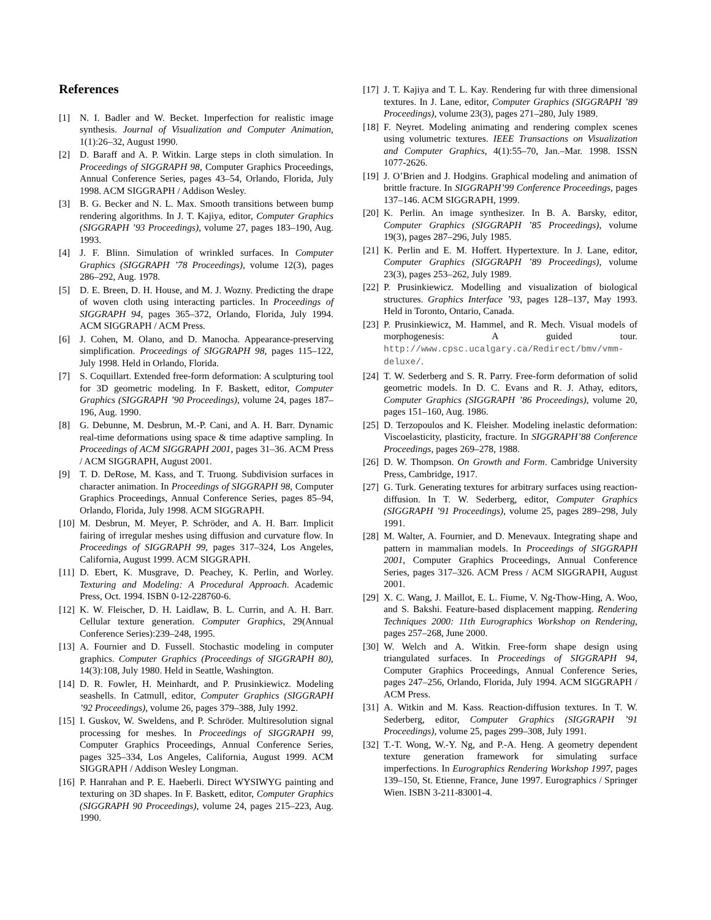References
[1] N. I. Badler and W. Becket. Imperfection for realistic image synthesis. Journal of Visualization and Computer Animation, 1(1):26–32, August 1990.
[2] D. Baraff and A. P. Witkin. Large steps in cloth simulation. In Proceedings of SIGGRAPH 98, Computer Graphics Proceedings, Annual Conference Series, pages 43–54, Orlando, Florida, July 1998. ACM SIGGRAPH / Addison Wesley.
[3] B. G. Becker and N. L. Max. Smooth transitions between bump rendering algorithms. In J. T. Kajiya, editor, Computer Graphics (SIGGRAPH ’93 Proceedings), volume 27, pages 183–190, Aug. 1993.
[4] J. F. Blinn. Simulation of wrinkled surfaces. In Computer Graphics (SIGGRAPH ’78 Proceedings), volume 12(3), pages 286–292, Aug. 1978.
[5] D. E. Breen, D. H. House, and M. J. Wozny. Predicting the drape of woven cloth using interacting particles. In Proceedings of SIGGRAPH 94, pages 365–372, Orlando, Florida, July 1994. ACM SIGGRAPH / ACM Press.
[6] J. Cohen, M. Olano, and D. Manocha. Appearance-preserving simplification. Proceedings of SIGGRAPH 98, pages 115–122, July 1998. Held in Orlando, Florida.
[7] S. Coquillart. Extended free-form deformation: A sculpturing tool for 3D geometric modeling. In F. Baskett, editor, Computer Graphics (SIGGRAPH ’90 Proceedings), volume 24, pages 187–196, Aug. 1990.
[8] G. Debunne, M. Desbrun, M.-P. Cani, and A. H. Barr. Dynamic real-time deformations using space & time adaptive sampling. In Proceedings of ACM SIGGRAPH 2001, pages 31–36. ACM Press / ACM SIGGRAPH, August 2001.
[9] T. D. DeRose, M. Kass, and T. Truong. Subdivision surfaces in character animation. In Proceedings of SIGGRAPH 98, Computer Graphics Proceedings, Annual Conference Series, pages 85–94, Orlando, Florida, July 1998. ACM SIGGRAPH.
[10] M. Desbrun, M. Meyer, P. Schröder, and A. H. Barr. Implicit fairing of irregular meshes using diffusion and curvature flow. In Proceedings of SIGGRAPH 99, pages 317–324, Los Angeles, California, August 1999. ACM SIGGRAPH.
[11] D. Ebert, K. Musgrave, D. Peachey, K. Perlin, and Worley. Texturing and Modeling: A Procedural Approach. Academic Press, Oct. 1994. ISBN 0-12-228760-6.
[12] K. W. Fleischer, D. H. Laidlaw, B. L. Currin, and A. H. Barr. Cellular texture generation. Computer Graphics, 29(Annual Conference Series):239–248, 1995.
[13] A. Fournier and D. Fussell. Stochastic modeling in computer graphics. Computer Graphics (Proceedings of SIGGRAPH 80), 14(3):108, July 1980. Held in Seattle, Washington.
[14] D. R. Fowler, H. Meinhardt, and P. Prusinkiewicz. Modeling seashells. In Catmull, editor, Computer Graphics (SIGGRAPH ’92 Proceedings), volume 26, pages 379–388, July 1992.
[15] I. Guskov, W. Sweldens, and P. Schröder. Multiresolution signal processing for meshes. In Proceedings of SIGGRAPH 99, Computer Graphics Proceedings, Annual Conference Series, pages 325–334, Los Angeles, California, August 1999. ACM SIGGRAPH / Addison Wesley Longman.
[16] P. Hanrahan and P. E. Haeberli. Direct WYSIWYG painting and texturing on 3D shapes. In F. Baskett, editor, Computer Graphics (SIGGRAPH 90 Proceedings), volume 24, pages 215–223, Aug. 1990.
[17] J. T. Kajiya and T. L. Kay. Rendering fur with three dimensional textures. In J. Lane, editor, Computer Graphics (SIGGRAPH ’89 Proceedings), volume 23(3), pages 271–280, July 1989.
[18] F. Neyret. Modeling animating and rendering complex scenes using volumetric textures. IEEE Transactions on Visualization and Computer Graphics, 4(1):55–70, Jan.–Mar. 1998. ISSN 1077-2626.
[19] J. O’Brien and J. Hodgins. Graphical modeling and animation of brittle fracture. In SIGGRAPH’99 Conference Proceedings, pages 137–146. ACM SIGGRAPH, 1999.
[20] K. Perlin. An image synthesizer. In B. A. Barsky, editor, Computer Graphics (SIGGRAPH ’85 Proceedings), volume 19(3), pages 287–296, July 1985.
[21] K. Perlin and E. M. Hoffert. Hypertexture. In J. Lane, editor, Computer Graphics (SIGGRAPH ’89 Proceedings), volume 23(3), pages 253–262, July 1989.
[22] P. Prusinkiewicz. Modelling and visualization of biological structures. Graphics Interface ’93, pages 128–137, May 1993. Held in Toronto, Ontario, Canada.
[23] P. Prusinkiewicz, M. Hammel, and R. Mech. Visual models of morphogenesis: A guided tour. http://www.cpsc.ucalgary.ca/Redirect/bmv/vmm-deluxe/.
[24] T. W. Sederberg and S. R. Parry. Free-form deformation of solid geometric models. In D. C. Evans and R. J. Athay, editors, Computer Graphics (SIGGRAPH ’86 Proceedings), volume 20, pages 151–160, Aug. 1986.
[25] D. Terzopoulos and K. Fleisher. Modeling inelastic deformation: Viscoelasticity, plasticity, fracture. In SIGGRAPH’88 Conference Proceedings, pages 269–278, 1988.
[26] D. W. Thompson. On Growth and Form. Cambridge University Press, Cambridge, 1917.
[27] G. Turk. Generating textures for arbitrary surfaces using reaction-diffusion. In T. W. Sederberg, editor, Computer Graphics (SIGGRAPH ’91 Proceedings), volume 25, pages 289–298, July 1991.
[28] M. Walter, A. Fournier, and D. Menevaux. Integrating shape and pattern in mammalian models. In Proceedings of SIGGRAPH 2001, Computer Graphics Proceedings, Annual Conference Series, pages 317–326. ACM Press / ACM SIGGRAPH, August 2001.
[29] X. C. Wang, J. Maillot, E. L. Fiume, V. Ng-Thow-Hing, A. Woo, and S. Bakshi. Feature-based displacement mapping. Rendering Techniques 2000: 11th Eurographics Workshop on Rendering, pages 257–268, June 2000.
[30] W. Welch and A. Witkin. Free-form shape design using triangulated surfaces. In Proceedings of SIGGRAPH 94, Computer Graphics Proceedings, Annual Conference Series, pages 247–256, Orlando, Florida, July 1994. ACM SIGGRAPH / ACM Press.
[31] A. Witkin and M. Kass. Reaction-diffusion textures. In T. W. Sederberg, editor, Computer Graphics (SIGGRAPH ’91 Proceedings), volume 25, pages 299–308, July 1991.
[32] T.-T. Wong, W.-Y. Ng, and P.-A. Heng. A geometry dependent texture generation framework for simulating surface imperfections. In Eurographics Rendering Workshop 1997, pages 139–150, St. Etienne, France, June 1997. Eurographics / Springer Wien. ISBN 3-211-83001-4.